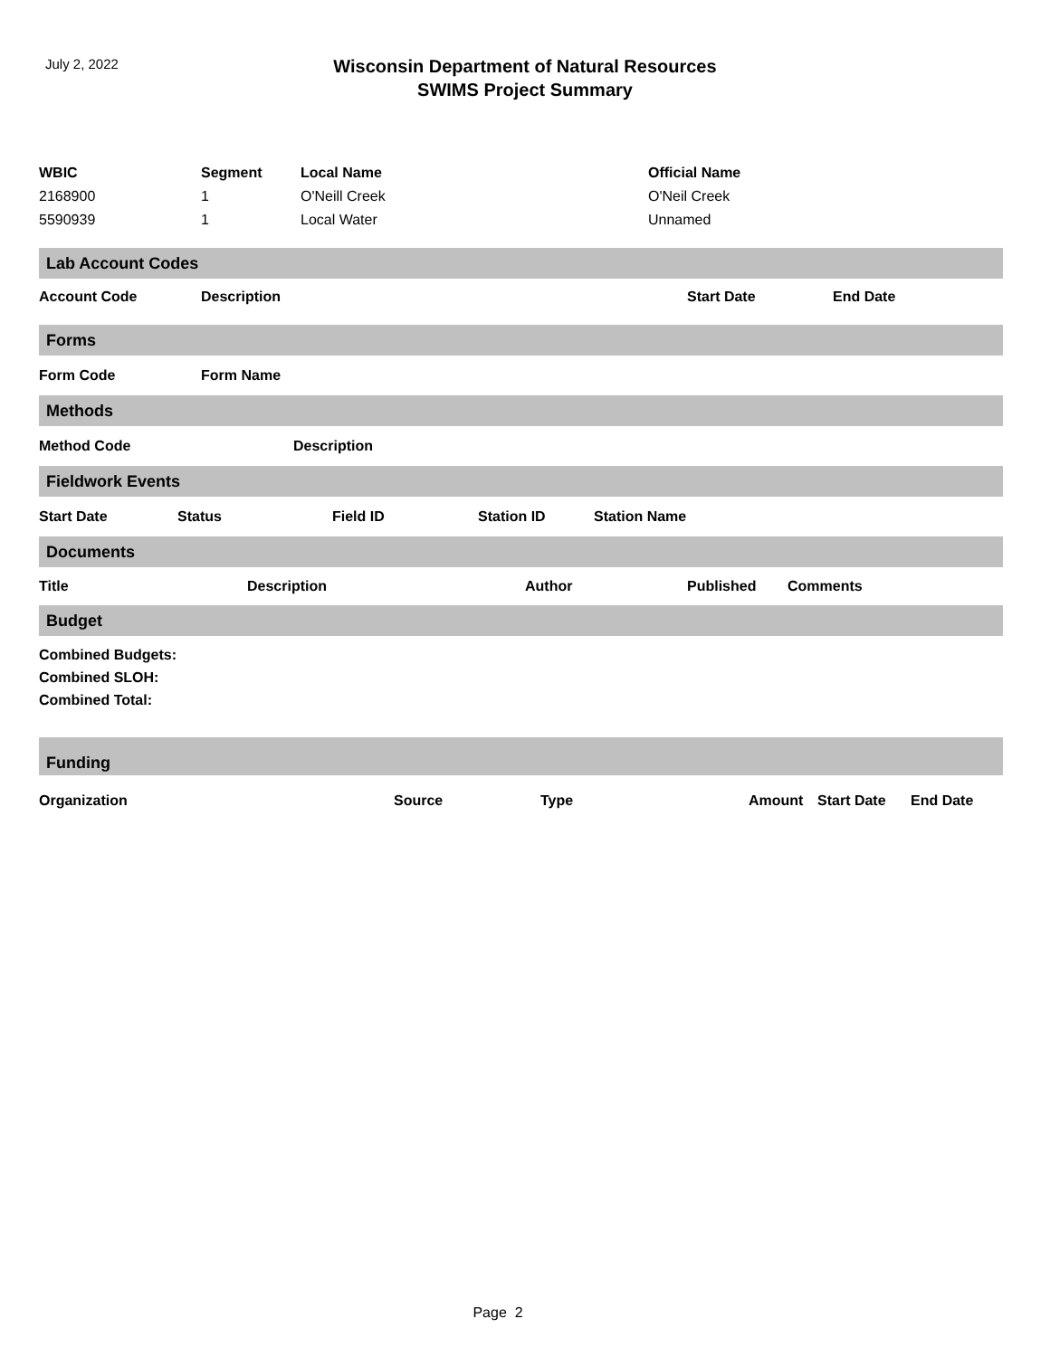July 2, 2022
Wisconsin Department of Natural Resources
SWIMS Project Summary
| WBIC | Segment | Local Name | Official Name |
| --- | --- | --- | --- |
| 2168900 | 1 | O'Neill Creek | O'Neil Creek |
| 5590939 | 1 | Local Water | Unnamed |
Lab Account Codes
Account Code Description Start Date End Date
Forms
Form Code Form Name
Methods
Method Code Description
Fieldwork Events
Start Date Status Field ID Station ID Station Name
Documents
Title Description Author Published Comments
Budget
Combined Budgets:
Combined SLOH:
Combined Total:
Funding
Organization Source Type Amount Start Date End Date
Page 2